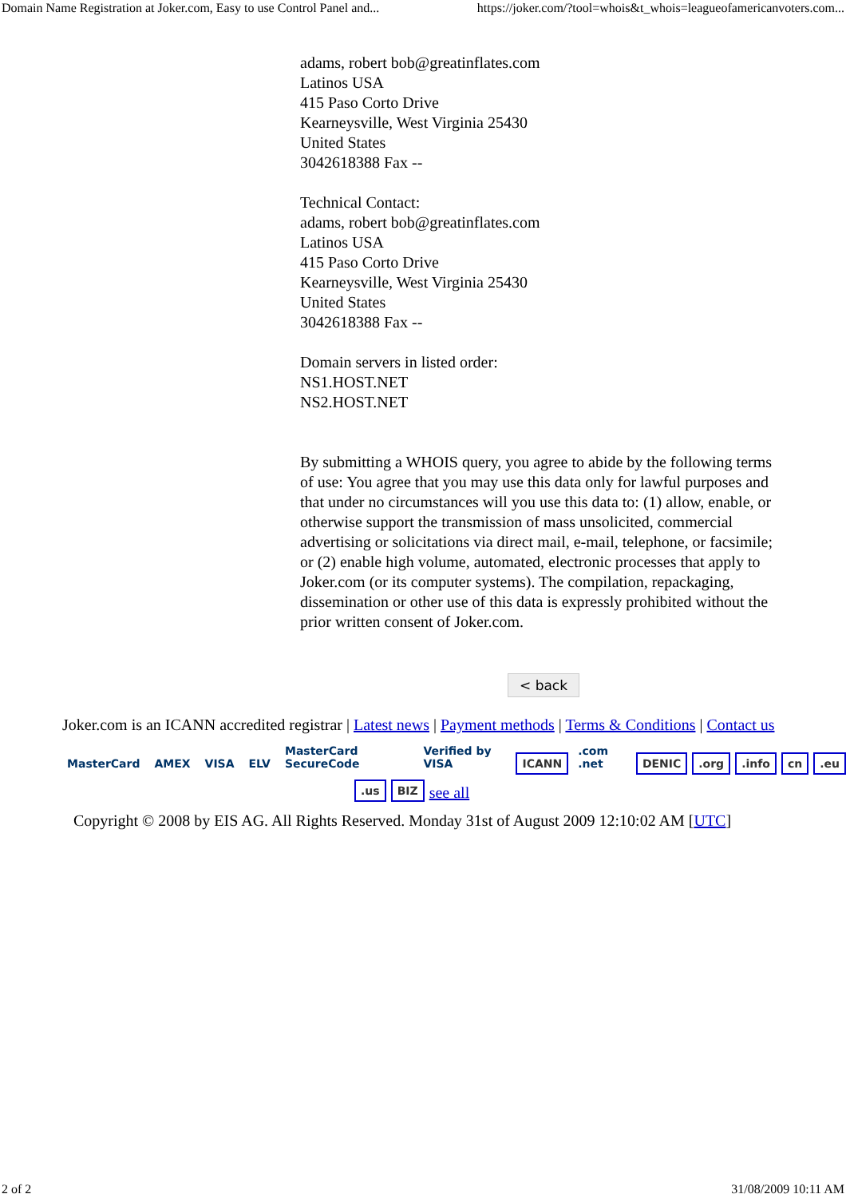Domain Name Registration at Joker.com, Easy to use Control Panel and... https://joker.com/?tool=whois&t_whois=leagueofamericanvoters.com...
adams, robert bob@greatinflates.com
Latinos USA
415 Paso Corto Drive
Kearneysville, West Virginia 25430
United States
3042618388 Fax --
Technical Contact:
adams, robert bob@greatinflates.com
Latinos USA
415 Paso Corto Drive
Kearneysville, West Virginia 25430
United States
3042618388 Fax --
Domain servers in listed order:
NS1.HOST.NET
NS2.HOST.NET
By submitting a WHOIS query, you agree to abide by the following terms of use: You agree that you may use this data only for lawful purposes and that under no circumstances will you use this data to: (1) allow, enable, or otherwise support the transmission of mass unsolicited, commercial advertising or solicitations via direct mail, e-mail, telephone, or facsimile; or (2) enable high volume, automated, electronic processes that apply to Joker.com (or its computer systems). The compilation, repackaging, dissemination or other use of this data is expressly prohibited without the prior written consent of Joker.com.
< back
Joker.com is an ICANN accredited registrar | Latest news | Payment methods | Terms & Conditions | Contact us
MasterCard AMEX VISA ELV MasterCard SecureCode Verified by VISA ICANN .com .net DENIC .org .info cn .eu
.us BIZ see all
Copyright © 2008 by EIS AG. All Rights Reserved. Monday 31st of August 2009 12:10:02 AM [UTC]
2 of 2 31/08/2009 10:11 AM